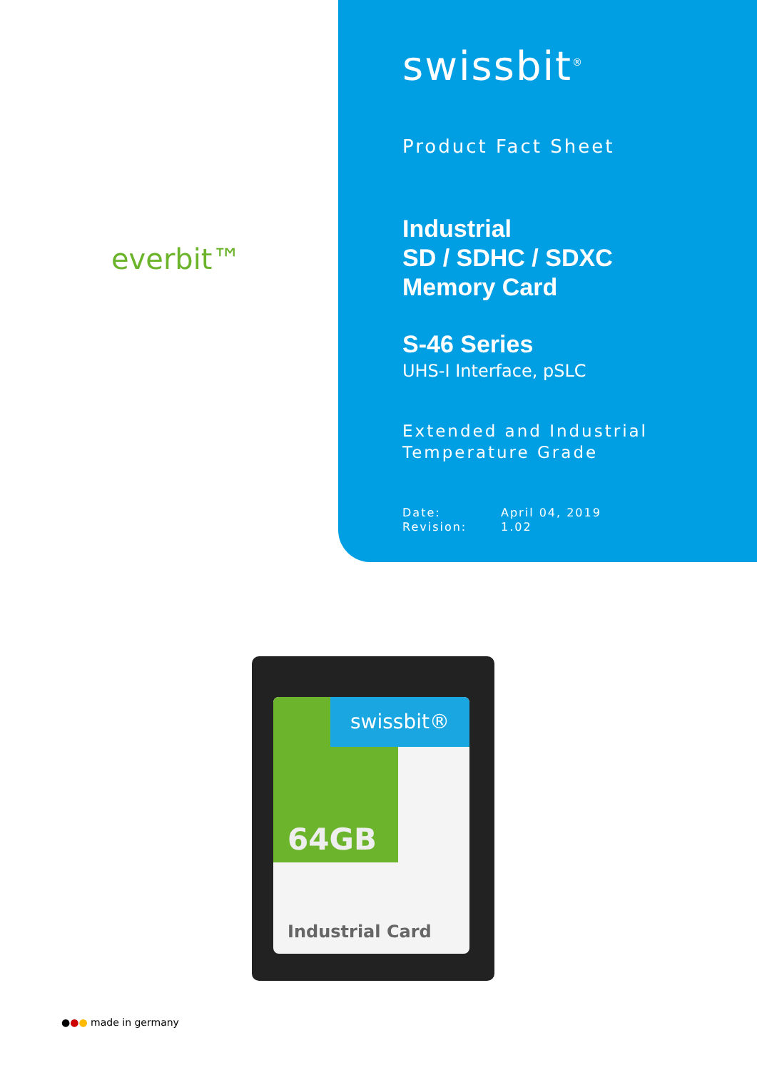swissbit<sup>®</sup>
Product Fact Sheet
Industrial
SD / SDHC / SDXC
Memory Card
S-46 Series
UHS-I Interface, pSLC
Extended and Industrial
Temperature Grade
Date: April 04, 2019
Revision: 1.02
everbit™
swissbit®
64GB
Industrial Card
●●● made in germany